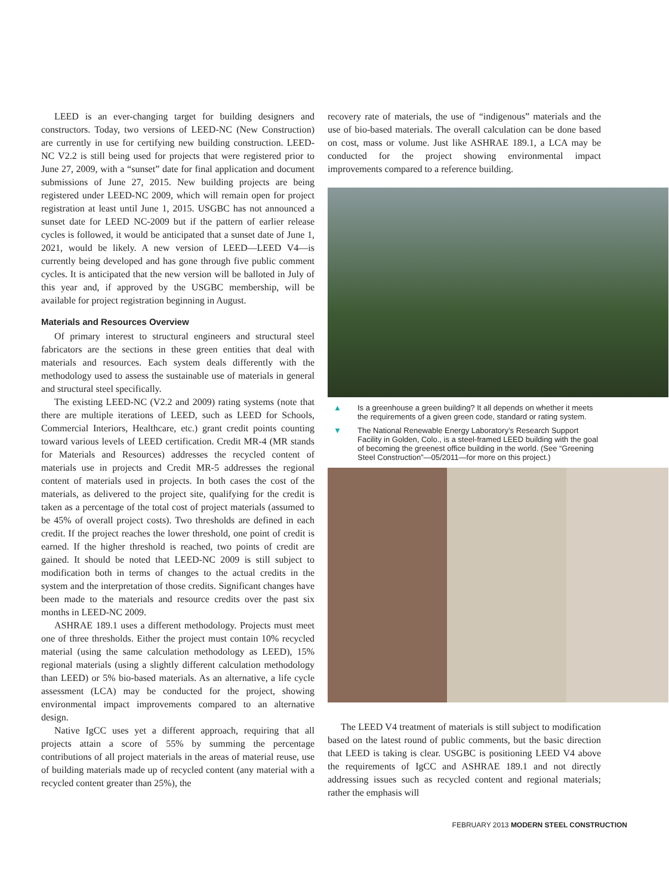LEED is an ever-changing target for building designers and constructors. Today, two versions of LEED-NC (New Construction) are currently in use for certifying new building construction. LEED-NC V2.2 is still being used for projects that were registered prior to June 27, 2009, with a “sunset” date for final application and document submissions of June 27, 2015. New building projects are being registered under LEED-NC 2009, which will remain open for project registration at least until June 1, 2015. USGBC has not announced a sunset date for LEED NC-2009 but if the pattern of earlier release cycles is followed, it would be anticipated that a sunset date of June 1, 2021, would be likely. A new version of LEED—LEED V4—is currently being developed and has gone through five public comment cycles. It is anticipated that the new version will be balloted in July of this year and, if approved by the USGBC membership, will be available for project registration beginning in August.
Materials and Resources Overview
Of primary interest to structural engineers and structural steel fabricators are the sections in these green entities that deal with materials and resources. Each system deals differently with the methodology used to assess the sustainable use of materials in general and structural steel specifically.
The existing LEED-NC (V2.2 and 2009) rating systems (note that there are multiple iterations of LEED, such as LEED for Schools, Commercial Interiors, Healthcare, etc.) grant credit points counting toward various levels of LEED certification. Credit MR-4 (MR stands for Materials and Resources) addresses the recycled content of materials use in projects and Credit MR-5 addresses the regional content of materials used in projects. In both cases the cost of the materials, as delivered to the project site, qualifying for the credit is taken as a percentage of the total cost of project materials (assumed to be 45% of overall project costs). Two thresholds are defined in each credit. If the project reaches the lower threshold, one point of credit is earned. If the higher threshold is reached, two points of credit are gained. It should be noted that LEED-NC 2009 is still subject to modification both in terms of changes to the actual credits in the system and the interpretation of those credits. Significant changes have been made to the materials and resource credits over the past six months in LEED-NC 2009.
ASHRAE 189.1 uses a different methodology. Projects must meet one of three thresholds. Either the project must contain 10% recycled material (using the same calculation methodology as LEED), 15% regional materials (using a slightly different calculation methodology than LEED) or 5% bio-based materials. As an alternative, a life cycle assessment (LCA) may be conducted for the project, showing environmental impact improvements compared to an alternative design.
Native IgCC uses yet a different approach, requiring that all projects attain a score of 55% by summing the percentage contributions of all project materials in the areas of material reuse, use of building materials made up of recycled content (any material with a recycled content greater than 25%), the
recovery rate of materials, the use of “indigenous” materials and the use of bio-based materials. The overall calculation can be done based on cost, mass or volume. Just like ASHRAE 189.1, a LCA may be conducted for the project showing environmental impact improvements compared to a reference building.
▲ Is a greenhouse a green building? It all depends on whether it meets the requirements of a given green code, standard or rating system.
▼ The National Renewable Energy Laboratory’s Research Support Facility in Golden, Colo., is a steel-framed LEED building with the goal of becoming the greenest office building in the world. (See “Greening Steel Construction”—05/2011—for more on this project.)
The LEED V4 treatment of materials is still subject to modification based on the latest round of public comments, but the basic direction that LEED is taking is clear. USGBC is positioning LEED V4 above the requirements of IgCC and ASHRAE 189.1 and not directly addressing issues such as recycled content and regional materials; rather the emphasis will
FEBRUARY 2013 MODERN STEEL CONSTRUCTION